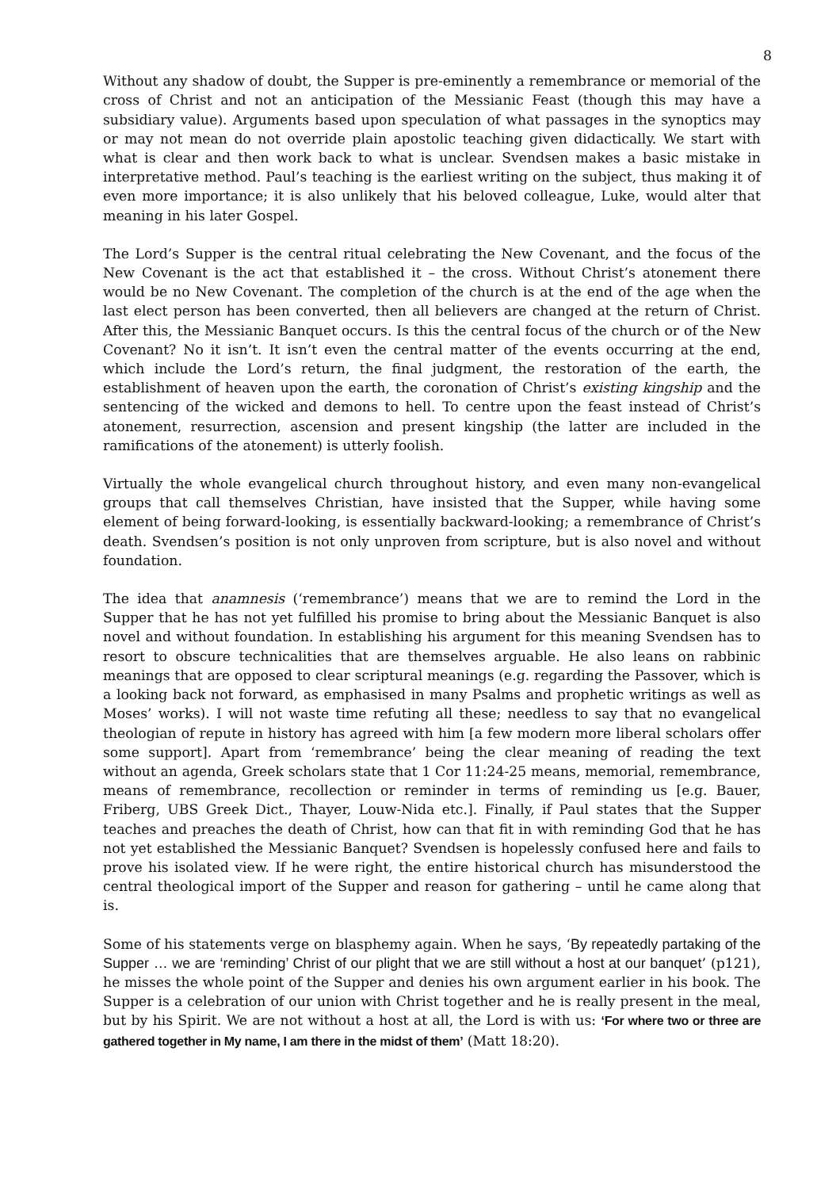8
Without any shadow of doubt, the Supper is pre-eminently a remembrance or memorial of the cross of Christ and not an anticipation of the Messianic Feast (though this may have a subsidiary value). Arguments based upon speculation of what passages in the synoptics may or may not mean do not override plain apostolic teaching given didactically. We start with what is clear and then work back to what is unclear. Svendsen makes a basic mistake in interpretative method. Paul’s teaching is the earliest writing on the subject, thus making it of even more importance; it is also unlikely that his beloved colleague, Luke, would alter that meaning in his later Gospel.
The Lord’s Supper is the central ritual celebrating the New Covenant, and the focus of the New Covenant is the act that established it – the cross. Without Christ’s atonement there would be no New Covenant. The completion of the church is at the end of the age when the last elect person has been converted, then all believers are changed at the return of Christ. After this, the Messianic Banquet occurs. Is this the central focus of the church or of the New Covenant? No it isn’t. It isn’t even the central matter of the events occurring at the end, which include the Lord’s return, the final judgment, the restoration of the earth, the establishment of heaven upon the earth, the coronation of Christ’s existing kingship and the sentencing of the wicked and demons to hell. To centre upon the feast instead of Christ’s atonement, resurrection, ascension and present kingship (the latter are included in the ramifications of the atonement) is utterly foolish.
Virtually the whole evangelical church throughout history, and even many non-evangelical groups that call themselves Christian, have insisted that the Supper, while having some element of being forward-looking, is essentially backward-looking; a remembrance of Christ’s death. Svendsen’s position is not only unproven from scripture, but is also novel and without foundation.
The idea that anamnesis (‘remembrance’) means that we are to remind the Lord in the Supper that he has not yet fulfilled his promise to bring about the Messianic Banquet is also novel and without foundation. In establishing his argument for this meaning Svendsen has to resort to obscure technicalities that are themselves arguable. He also leans on rabbinic meanings that are opposed to clear scriptural meanings (e.g. regarding the Passover, which is a looking back not forward, as emphasised in many Psalms and prophetic writings as well as Moses’ works). I will not waste time refuting all these; needless to say that no evangelical theologian of repute in history has agreed with him [a few modern more liberal scholars offer some support]. Apart from ‘remembrance’ being the clear meaning of reading the text without an agenda, Greek scholars state that 1 Cor 11:24-25 means, memorial, remembrance, means of remembrance, recollection or reminder in terms of reminding us [e.g. Bauer, Friberg, UBS Greek Dict., Thayer, Louw-Nida etc.]. Finally, if Paul states that the Supper teaches and preaches the death of Christ, how can that fit in with reminding God that he has not yet established the Messianic Banquet? Svendsen is hopelessly confused here and fails to prove his isolated view. If he were right, the entire historical church has misunderstood the central theological import of the Supper and reason for gathering – until he came along that is.
Some of his statements verge on blasphemy again. When he says, ‘By repeatedly partaking of the Supper … we are ‘reminding’ Christ of our plight that we are still without a host at our banquet’ (p121), he misses the whole point of the Supper and denies his own argument earlier in his book. The Supper is a celebration of our union with Christ together and he is really present in the meal, but by his Spirit. We are not without a host at all, the Lord is with us: ‘For where two or three are gathered together in My name, I am there in the midst of them’ (Matt 18:20).